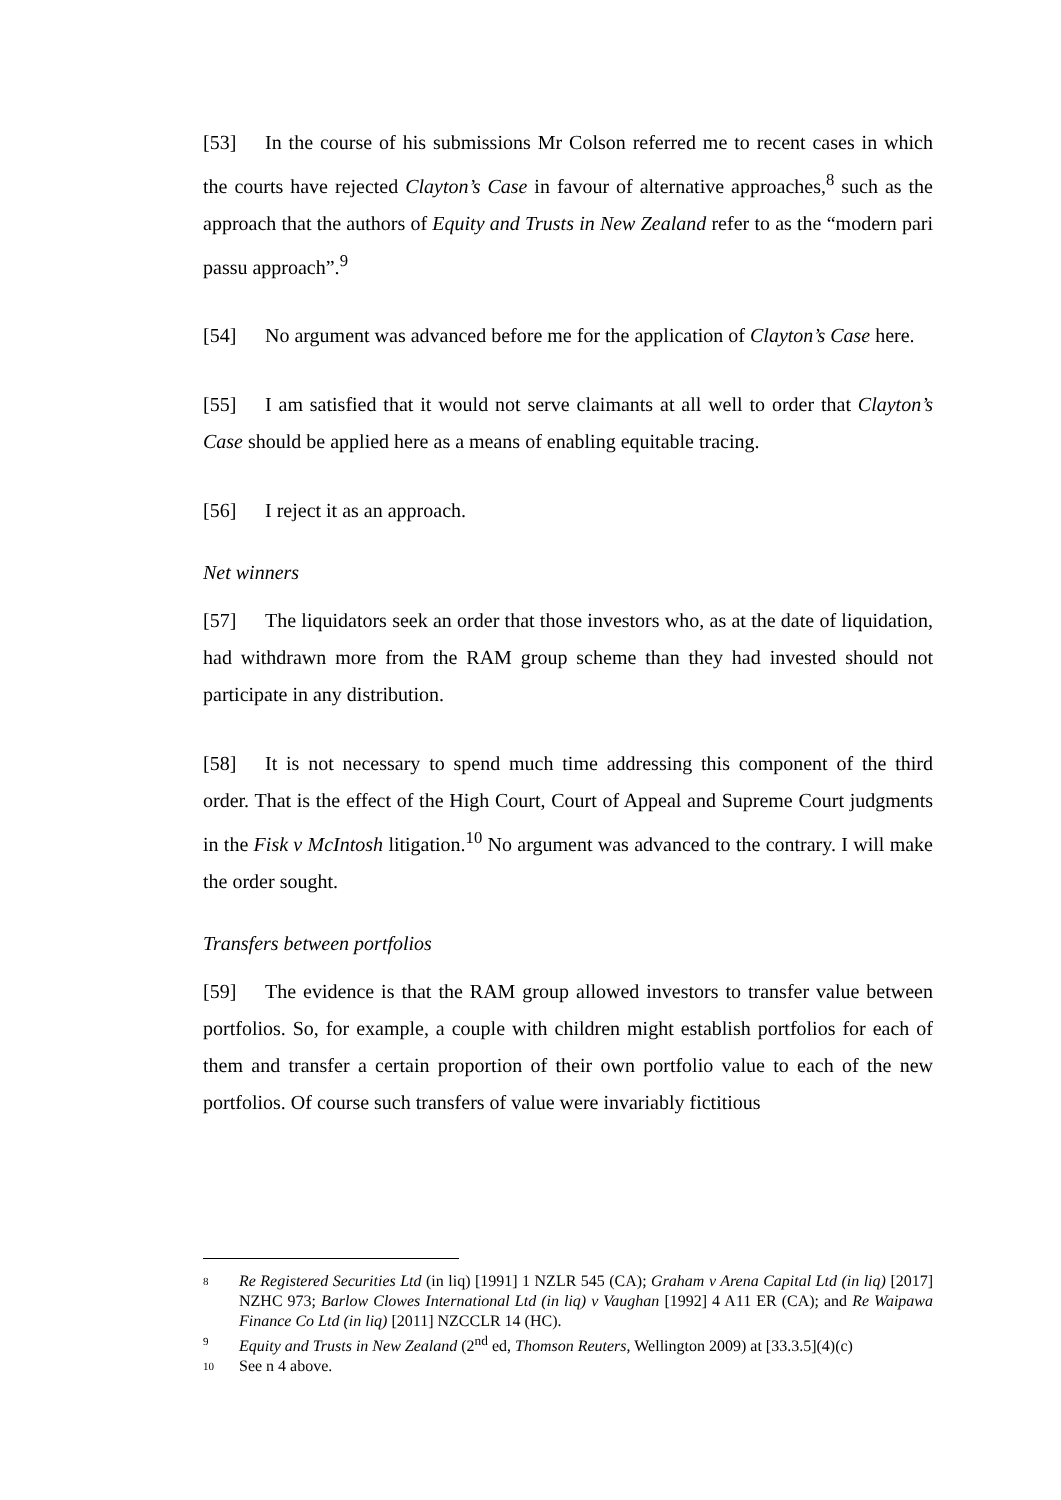[53] In the course of his submissions Mr Colson referred me to recent cases in which the courts have rejected Clayton’s Case in favour of alternative approaches,<sup>8</sup> such as the approach that the authors of Equity and Trusts in New Zealand refer to as the “modern pari passu approach”.<sup>9</sup>
[54] No argument was advanced before me for the application of Clayton’s Case here.
[55] I am satisfied that it would not serve claimants at all well to order that Clayton’s Case should be applied here as a means of enabling equitable tracing.
[56] I reject it as an approach.
Net winners
[57] The liquidators seek an order that those investors who, as at the date of liquidation, had withdrawn more from the RAM group scheme than they had invested should not participate in any distribution.
[58] It is not necessary to spend much time addressing this component of the third order. That is the effect of the High Court, Court of Appeal and Supreme Court judgments in the Fisk v McIntosh litigation.<sup>10</sup> No argument was advanced to the contrary. I will make the order sought.
Transfers between portfolios
[59] The evidence is that the RAM group allowed investors to transfer value between portfolios. So, for example, a couple with children might establish portfolios for each of them and transfer a certain proportion of their own portfolio value to each of the new portfolios. Of course such transfers of value were invariably fictitious
8 Re Registered Securities Ltd (in liq) [1991] 1 NZLR 545 (CA); Graham v Arena Capital Ltd (in liq) [2017] NZHC 973; Barlow Clowes International Ltd (in liq) v Vaughan [1992] 4 A11 ER (CA); and Re Waipawa Finance Co Ltd (in liq) [2011] NZCCLR 14 (HC).
9 Equity and Trusts in New Zealand (2<sup>nd</sup> ed, Thomson Reuters, Wellington 2009) at [33.3.5](4)(c)
10 See n 4 above.